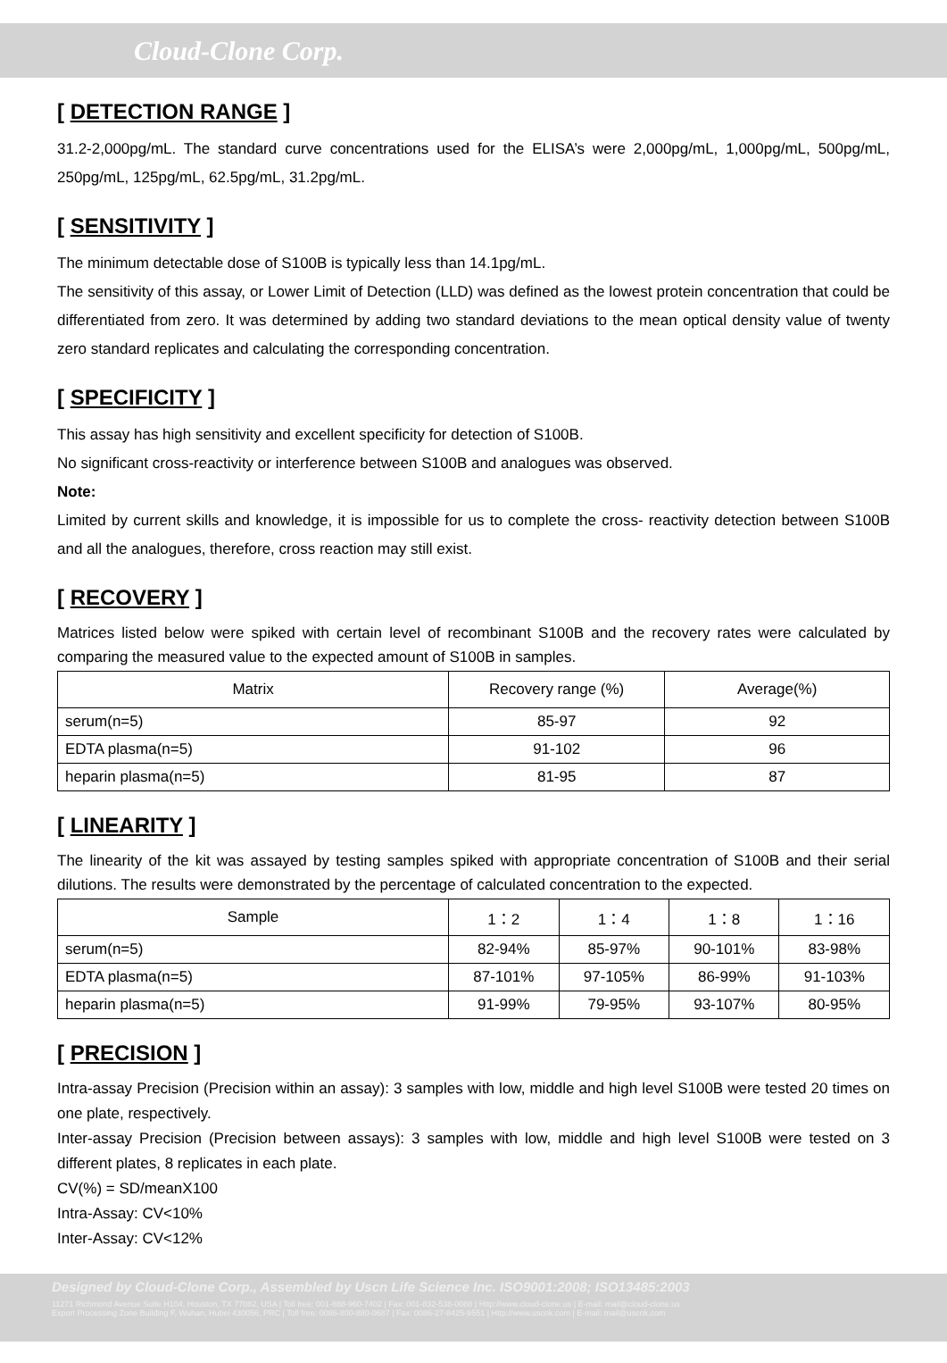Cloud-Clone Corp.
[ DETECTION RANGE ]
31.2-2,000pg/mL. The standard curve concentrations used for the ELISA’s were 2,000pg/mL, 1,000pg/mL, 500pg/mL, 250pg/mL, 125pg/mL, 62.5pg/mL, 31.2pg/mL.
[ SENSITIVITY ]
The minimum detectable dose of S100B is typically less than 14.1pg/mL.
The sensitivity of this assay, or Lower Limit of Detection (LLD) was defined as the lowest protein concentration that could be differentiated from zero. It was determined by adding two standard deviations to the mean optical density value of twenty zero standard replicates and calculating the corresponding concentration.
[ SPECIFICITY ]
This assay has high sensitivity and excellent specificity for detection of S100B.
No significant cross-reactivity or interference between S100B and analogues was observed.
Note:
Limited by current skills and knowledge, it is impossible for us to complete the cross- reactivity detection between S100B and all the analogues, therefore, cross reaction may still exist.
[ RECOVERY ]
Matrices listed below were spiked with certain level of recombinant S100B and the recovery rates were calculated by comparing the measured value to the expected amount of S100B in samples.
| Matrix | Recovery range (%) | Average(%) |
| --- | --- | --- |
| serum(n=5) | 85-97 | 92 |
| EDTA plasma(n=5) | 91-102 | 96 |
| heparin plasma(n=5) | 81-95 | 87 |
[ LINEARITY ]
The linearity of the kit was assayed by testing samples spiked with appropriate concentration of S100B and their serial dilutions. The results were demonstrated by the percentage of calculated concentration to the expected.
| Sample | 1：2 | 1：4 | 1：8 | 1：16 |
| --- | --- | --- | --- | --- |
| serum(n=5) | 82-94% | 85-97% | 90-101% | 83-98% |
| EDTA plasma(n=5) | 87-101% | 97-105% | 86-99% | 91-103% |
| heparin plasma(n=5) | 91-99% | 79-95% | 93-107% | 80-95% |
[ PRECISION ]
Intra-assay Precision (Precision within an assay): 3 samples with low, middle and high level S100B were tested 20 times on one plate, respectively.
Inter-assay Precision (Precision between assays): 3 samples with low, middle and high level S100B were tested on 3 different plates, 8 replicates in each plate.
CV(%) = SD/meanX100
Intra-Assay: CV<10%
Inter-Assay: CV<12%
Designed by Cloud-Clone Corp., Assembled by Uscn Life Science Inc. ISO9001:2008; ISO13485:2003
11271 Richmond Avenue Suite H104, Houston, TX 77082, USA | Toll free: 001-888-960-7402 | Fax: 001-832-538-0088 | Http://www.cloud-clone.us | E-mail: mail@cloud-clone.us
Export Processing Zone Building F, Wuhan, Hubei 430056, PRC | Toll free: 0086-800-880-0687 | Fax: 0086-27-8425-9551 | Http://www.uscnk.com | E-mail: mail@uscnk.com